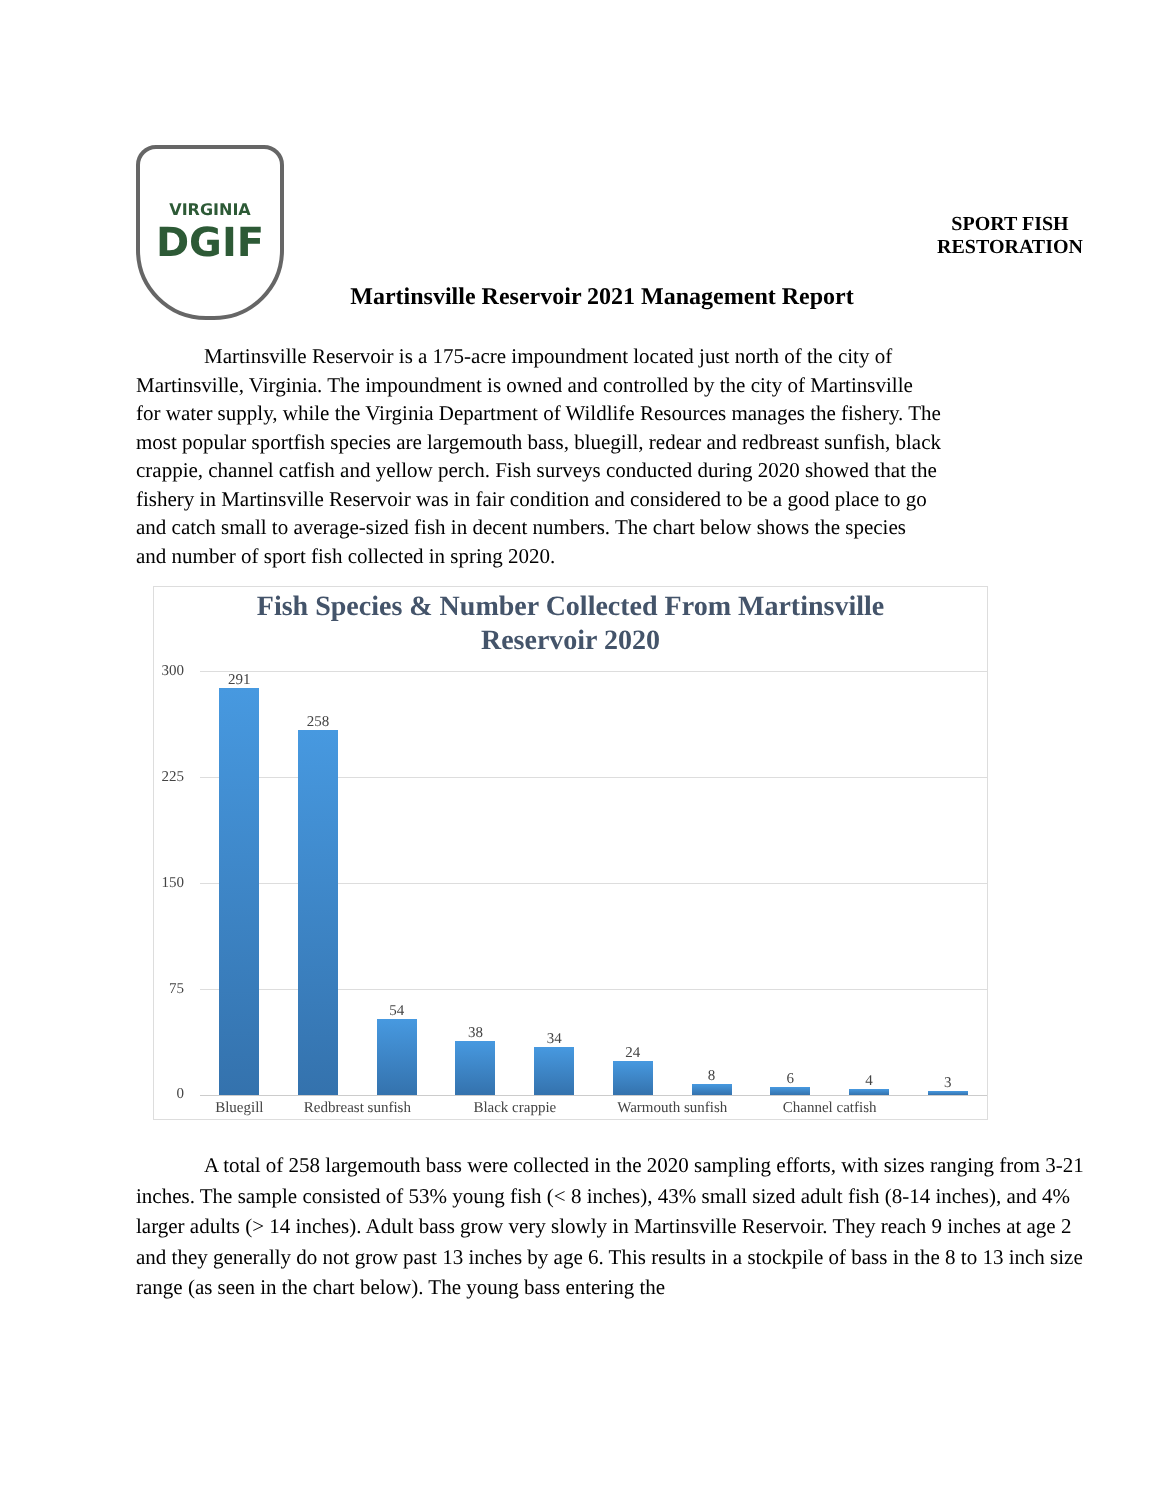VIRGINIA
DGIF
Martinsville Reservoir 2021 Management Report
SPORT FISH
RESTORATION
Martinsville Reservoir is a 175-acre impoundment located just north of the city of Martinsville, Virginia. The impoundment is owned and controlled by the city of Martinsville for water supply, while the Virginia Department of Wildlife Resources manages the fishery. The most popular sportfish species are largemouth bass, bluegill, redear and redbreast sunfish, black crappie, channel catfish and yellow perch. Fish surveys conducted during 2020 showed that the fishery in Martinsville Reservoir was in fair condition and considered to be a good place to go and catch small to average-sized fish in decent numbers. The chart below shows the species and number of sport fish collected in spring 2020.
Fish Species & Number Collected From Martinsville
Reservoir 2020
300
225
150
75
0
291
258
54
38
34
24
8
6
4
3
Bluegill Redbreast sunfish Black crappie Warmouth sunfish Channel catfish
A total of 258 largemouth bass were collected in the 2020 sampling efforts, with sizes ranging from 3-21 inches. The sample consisted of 53% young fish (< 8 inches), 43% small sized adult fish (8-14 inches), and 4% larger adults (> 14 inches). Adult bass grow very slowly in Martinsville Reservoir. They reach 9 inches at age 2 and they generally do not grow past 13 inches by age 6. This results in a stockpile of bass in the 8 to 13 inch size range (as seen in the chart below). The young bass entering the